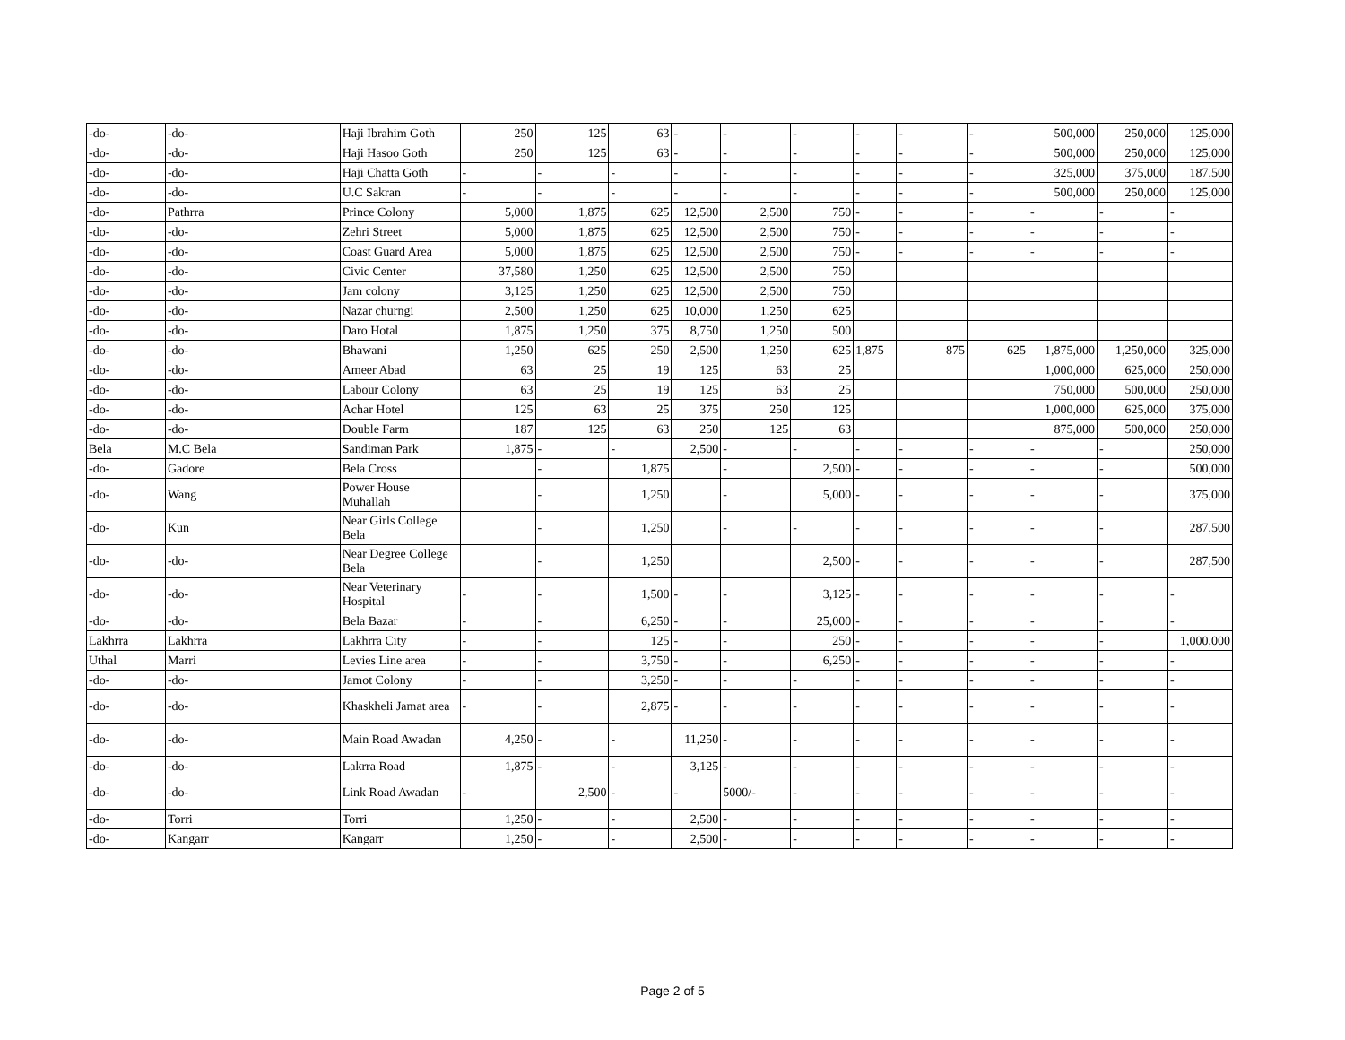| -do- | -do- | Haji Ibrahim Goth | 250 | 125 | 63 | - | - | - | - | - | - | 500,000 | 250,000 | 125,000 |
| -do- | -do- | Haji Hasoo Goth | 250 | 125 | 63 | - | - | - | - | - | - | 500,000 | 250,000 | 125,000 |
| -do- | -do- | Haji Chatta Goth | - | - | - | - | - | - | - | - | - | 325,000 | 375,000 | 187,500 |
| -do- | -do- | U.C Sakran | - | - | - | - | - | - | - | - | - | 500,000 | 250,000 | 125,000 |
| -do- | Pathrra | Prince Colony | 5,000 | 1,875 | 625 | 12,500 | 2,500 | 750 | - | - | - | - | - | - |
| -do- | -do- | Zehri Street | 5,000 | 1,875 | 625 | 12,500 | 2,500 | 750 | - | - | - | - | - | - |
| -do- | -do- | Coast Guard Area | 5,000 | 1,875 | 625 | 12,500 | 2,500 | 750 | - | - | - | - | - | - |
| -do- | -do- | Civic Center | 37,580 | 1,250 | 625 | 12,500 | 2,500 | 750 | | | | | | |
| -do- | -do- | Jam colony | 3,125 | 1,250 | 625 | 12,500 | 2,500 | 750 | | | | | | |
| -do- | -do- | Nazar churngi | 2,500 | 1,250 | 625 | 10,000 | 1,250 | 625 | | | | | | |
| -do- | -do- | Daro Hotal | 1,875 | 1,250 | 375 | 8,750 | 1,250 | 500 | | | | | | |
| -do- | -do- | Bhawani | 1,250 | 625 | 250 | 2,500 | 1,250 | 625 | 1,875 | 875 | 625 | 1,875,000 | 1,250,000 | 325,000 |
| -do- | -do- | Ameer Abad | 63 | 25 | 19 | 125 | 63 | 25 | | | | 1,000,000 | 625,000 | 250,000 |
| -do- | -do- | Labour Colony | 63 | 25 | 19 | 125 | 63 | 25 | | | | 750,000 | 500,000 | 250,000 |
| -do- | -do- | Achar Hotel | 125 | 63 | 25 | 375 | 250 | 125 | | | | 1,000,000 | 625,000 | 375,000 |
| -do- | -do- | Double Farm | 187 | 125 | 63 | 250 | 125 | 63 | | | | 875,000 | 500,000 | 250,000 |
| Bela | M.C Bela | Sandiman Park | 1,875 | - | - | 2,500 | - | - | - | - | - | - | - | 250,000 |
| -do- | Gadore | Bela Cross | | - | 1,875 | | - | 2,500 | - | - | - | - | - | 500,000 |
| -do- | Wang | Power House Muhallah | | - | 1,250 | | - | 5,000 | - | - | - | - | - | 375,000 |
| -do- | Kun | Near Girls College Bela | | - | 1,250 | | - | - | - | - | - | - | - | 287,500 |
| -do- | -do- | Near Degree College Bela | | - | 1,250 | | | 2,500 | - | - | - | - | - | 287,500 |
| -do- | -do- | Near Veterinary Hospital | - | - | 1,500 | - | - | 3,125 | - | - | - | - | - | - |
| -do- | -do- | Bela Bazar | - | - | 6,250 | - | - | 25,000 | - | - | - | - | - | - |
| Lakhrra | Lakhrra | Lakhrra City | - | - | 125 | - | - | 250 | - | - | - | - | - | 1,000,000 |
| Uthal | Marri | Levies Line area | - | - | 3,750 | - | - | 6,250 | - | - | - | - | - | - |
| -do- | -do- | Jamot Colony | - | - | 3,250 | - | - | - | - | - | - | - | - | - |
| -do- | -do- | Khaskheli Jamat area | - | - | 2,875 | - | - | - | - | - | - | - | - | - |
| -do- | -do- | Main Road Awadan | 4,250 | - | - | 11,250 | - | - | - | - | - | - | - | - |
| -do- | -do- | Lakrra Road | 1,875 | - | - | 3,125 | - | - | - | - | - | - | - | - |
| -do- | -do- | Link Road Awadan | - | 2,500 | - | - | 5000/- | - | - | - | - | - | - | - |
| -do- | Torri | Torri | 1,250 | - | - | 2,500 | - | - | - | - | - | - | - | - |
| -do- | Kangarr | Kangarr | 1,250 | - | - | 2,500 | - | - | - | - | - | - | - | - |
Page 2 of 5